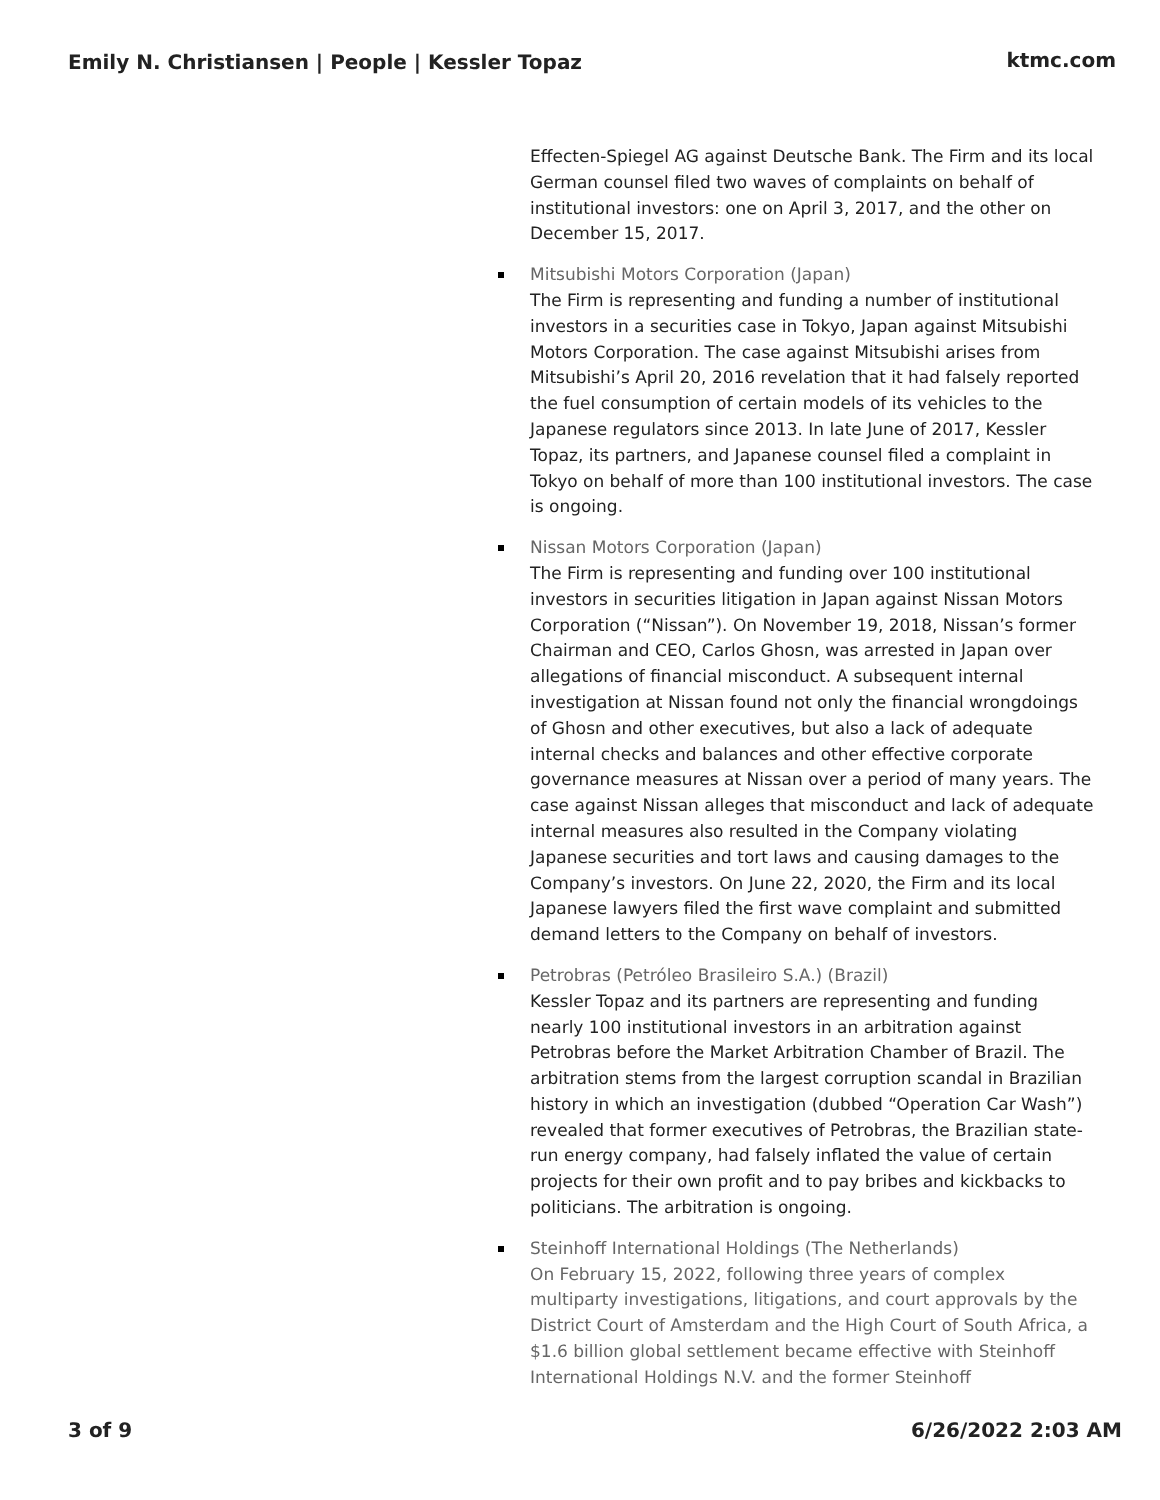Emily N. Christiansen | People | Kessler Topaz ktmc.com
Effecten-Spiegel AG against Deutsche Bank. The Firm and its local German counsel filed two waves of complaints on behalf of institutional investors: one on April 3, 2017, and the other on December 15, 2017.
Mitsubishi Motors Corporation (Japan)
The Firm is representing and funding a number of institutional investors in a securities case in Tokyo, Japan against Mitsubishi Motors Corporation. The case against Mitsubishi arises from Mitsubishi’s April 20, 2016 revelation that it had falsely reported the fuel consumption of certain models of its vehicles to the Japanese regulators since 2013. In late June of 2017, Kessler Topaz, its partners, and Japanese counsel filed a complaint in Tokyo on behalf of more than 100 institutional investors. The case is ongoing.
Nissan Motors Corporation (Japan)
The Firm is representing and funding over 100 institutional investors in securities litigation in Japan against Nissan Motors Corporation (“Nissan”). On November 19, 2018, Nissan’s former Chairman and CEO, Carlos Ghosn, was arrested in Japan over allegations of financial misconduct. A subsequent internal investigation at Nissan found not only the financial wrongdoings of Ghosn and other executives, but also a lack of adequate internal checks and balances and other effective corporate governance measures at Nissan over a period of many years. The case against Nissan alleges that misconduct and lack of adequate internal measures also resulted in the Company violating Japanese securities and tort laws and causing damages to the Company’s investors. On June 22, 2020, the Firm and its local Japanese lawyers filed the first wave complaint and submitted demand letters to the Company on behalf of investors.
Petrobras (Petróleo Brasileiro S.A.) (Brazil)
Kessler Topaz and its partners are representing and funding nearly 100 institutional investors in an arbitration against Petrobras before the Market Arbitration Chamber of Brazil. The arbitration stems from the largest corruption scandal in Brazilian history in which an investigation (dubbed “Operation Car Wash”) revealed that former executives of Petrobras, the Brazilian state-run energy company, had falsely inflated the value of certain projects for their own profit and to pay bribes and kickbacks to politicians. The arbitration is ongoing.
Steinhoff International Holdings (The Netherlands)
On February 15, 2022, following three years of complex multiparty investigations, litigations, and court approvals by the District Court of Amsterdam and the High Court of South Africa, a $1.6 billion global settlement became effective with Steinhoff International Holdings N.V. and the former Steinhoff
3 of 9 6/26/2022 2:03 AM